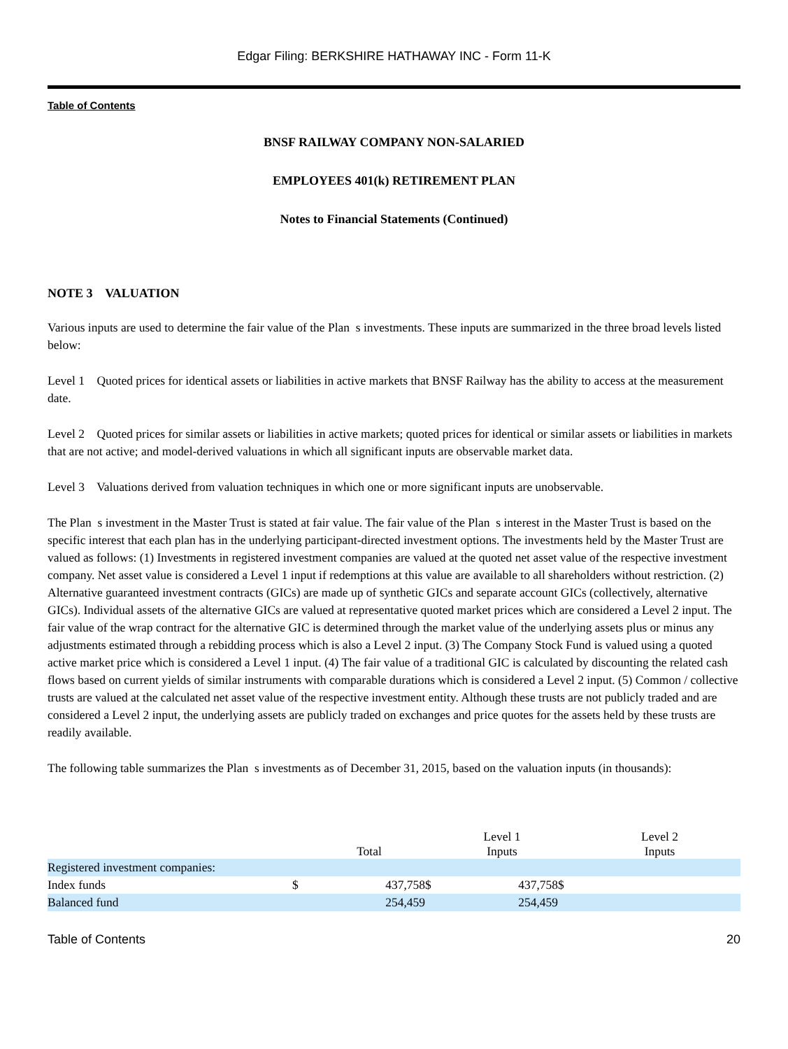Edgar Filing: BERKSHIRE HATHAWAY INC - Form 11-K
Table of Contents
BNSF RAILWAY COMPANY NON-SALARIED
EMPLOYEES 401(k) RETIREMENT PLAN
Notes to Financial Statements (Continued)
NOTE 3 VALUATION
Various inputs are used to determine the fair value of the Plan s investments. These inputs are summarized in the three broad levels listed below:
Level 1 Quoted prices for identical assets or liabilities in active markets that BNSF Railway has the ability to access at the measurement date.
Level 2 Quoted prices for similar assets or liabilities in active markets; quoted prices for identical or similar assets or liabilities in markets that are not active; and model-derived valuations in which all significant inputs are observable market data.
Level 3 Valuations derived from valuation techniques in which one or more significant inputs are unobservable.
The Plan s investment in the Master Trust is stated at fair value. The fair value of the Plan s interest in the Master Trust is based on the specific interest that each plan has in the underlying participant-directed investment options. The investments held by the Master Trust are valued as follows: (1) Investments in registered investment companies are valued at the quoted net asset value of the respective investment company. Net asset value is considered a Level 1 input if redemptions at this value are available to all shareholders without restriction. (2) Alternative guaranteed investment contracts (GICs) are made up of synthetic GICs and separate account GICs (collectively, alternative GICs). Individual assets of the alternative GICs are valued at representative quoted market prices which are considered a Level 2 input. The fair value of the wrap contract for the alternative GIC is determined through the market value of the underlying assets plus or minus any adjustments estimated through a rebidding process which is also a Level 2 input. (3) The Company Stock Fund is valued using a quoted active market price which is considered a Level 1 input. (4) The fair value of a traditional GIC is calculated by discounting the related cash flows based on current yields of similar instruments with comparable durations which is considered a Level 2 input. (5) Common / collective trusts are valued at the calculated net asset value of the respective investment entity. Although these trusts are not publicly traded and are considered a Level 2 input, the underlying assets are publicly traded on exchanges and price quotes for the assets held by these trusts are readily available.
The following table summarizes the Plan s investments as of December 31, 2015, based on the valuation inputs (in thousands):
| | | Total | | Level 1 Inputs | | Level 2 Inputs |
| --- | --- | --- | --- | --- | --- | --- |
| Registered investment companies: | | | | | | |
| Index funds | $ | 437,758 | $ | 437,758 | $ | |
| Balanced fund | | 254,459 | | 254,459 | | |
Table of Contents 20